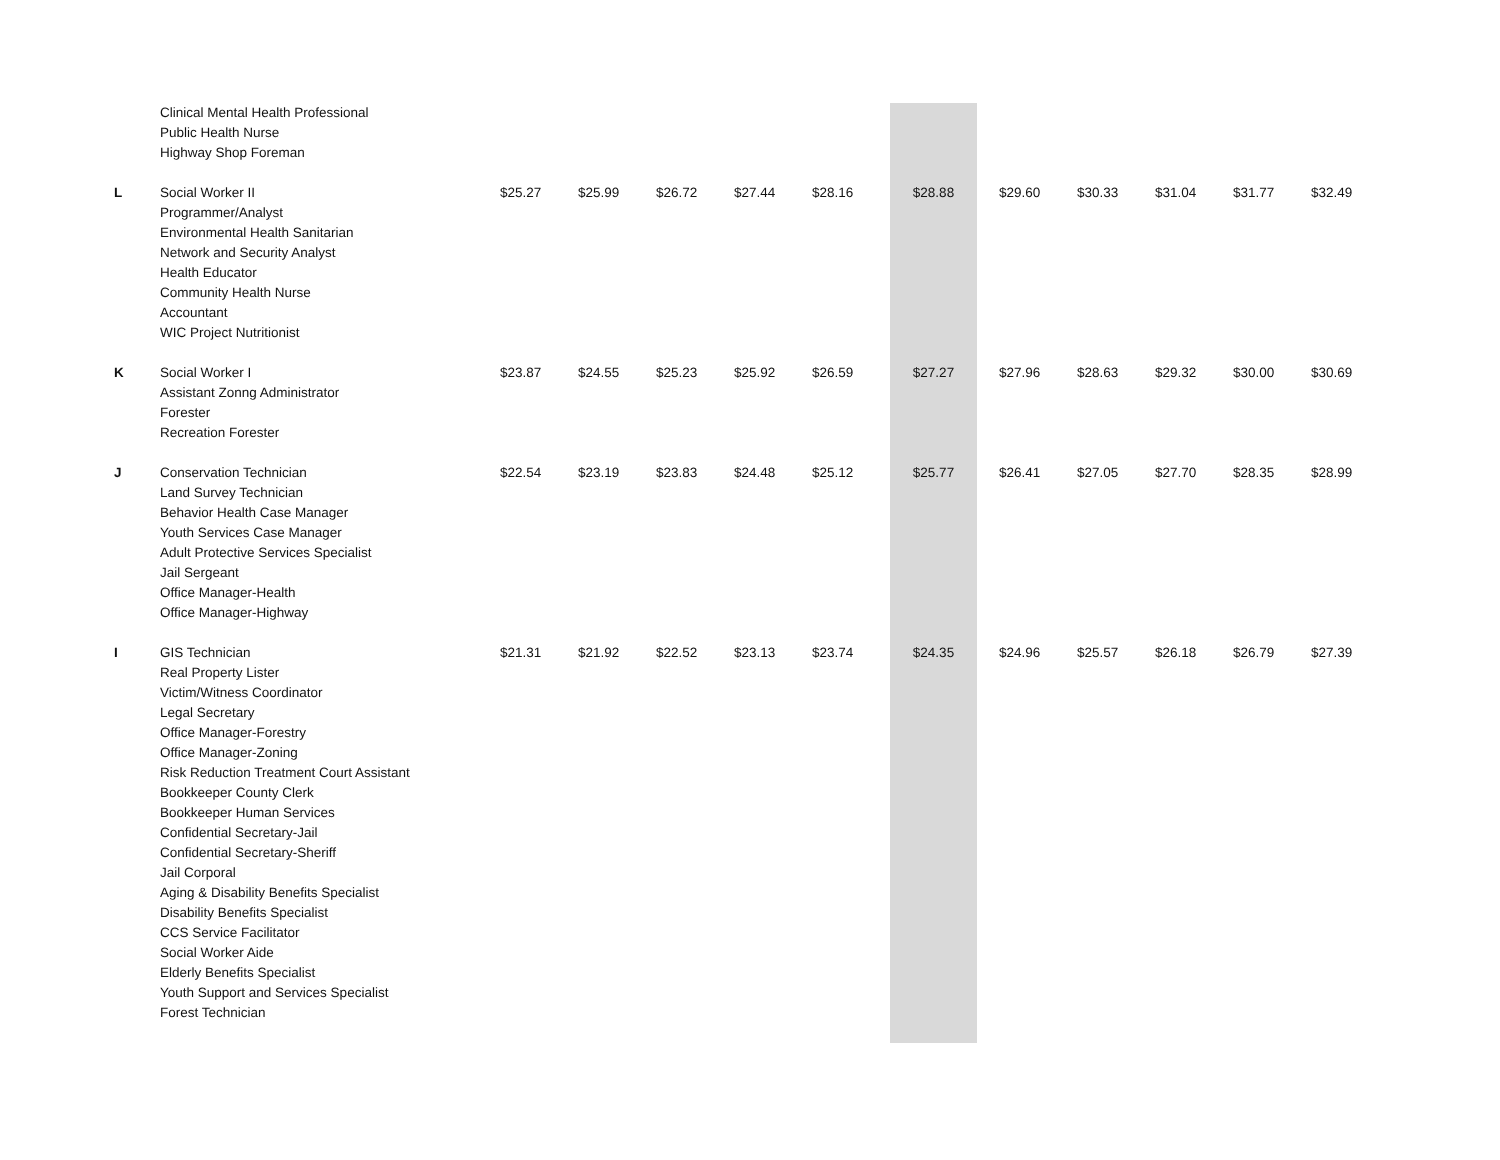| | Clinical Mental Health Professional Public Health Nurse Highway Shop Foreman | | | | | | | | | | | |
| L | Social Worker II Programmer/Analyst Environmental Health Sanitarian Network and Security Analyst Health Educator Community Health Nurse Accountant WIC Project Nutritionist | $25.27 | $25.99 | $26.72 | $27.44 | $28.16 | $28.88 | $29.60 | $30.33 | $31.04 | $31.77 | $32.49 |
| K | Social Worker I Assistant Zonng Administrator Forester Recreation Forester | $23.87 | $24.55 | $25.23 | $25.92 | $26.59 | $27.27 | $27.96 | $28.63 | $29.32 | $30.00 | $30.69 |
| J | Conservation Technician Land Survey Technician Behavior Health Case Manager Youth Services Case Manager Adult Protective Services Specialist Jail Sergeant Office Manager-Health Office Manager-Highway | $22.54 | $23.19 | $23.83 | $24.48 | $25.12 | $25.77 | $26.41 | $27.05 | $27.70 | $28.35 | $28.99 |
| I | GIS Technician Real Property Lister Victim/Witness Coordinator Legal Secretary Office Manager-Forestry Office Manager-Zoning Risk Reduction Treatment Court Assistant Bookkeeper County Clerk Bookkeeper Human Services Confidential Secretary-Jail Confidential Secretary-Sheriff Jail Corporal Aging & Disability Benefits Specialist Disability Benefits Specialist CCS Service Facilitator Social Worker Aide Elderly Benefits Specialist Youth Support and Services Specialist Forest Technician | $21.31 | $21.92 | $22.52 | $23.13 | $23.74 | $24.35 | $24.96 | $25.57 | $26.18 | $26.79 | $27.39 |